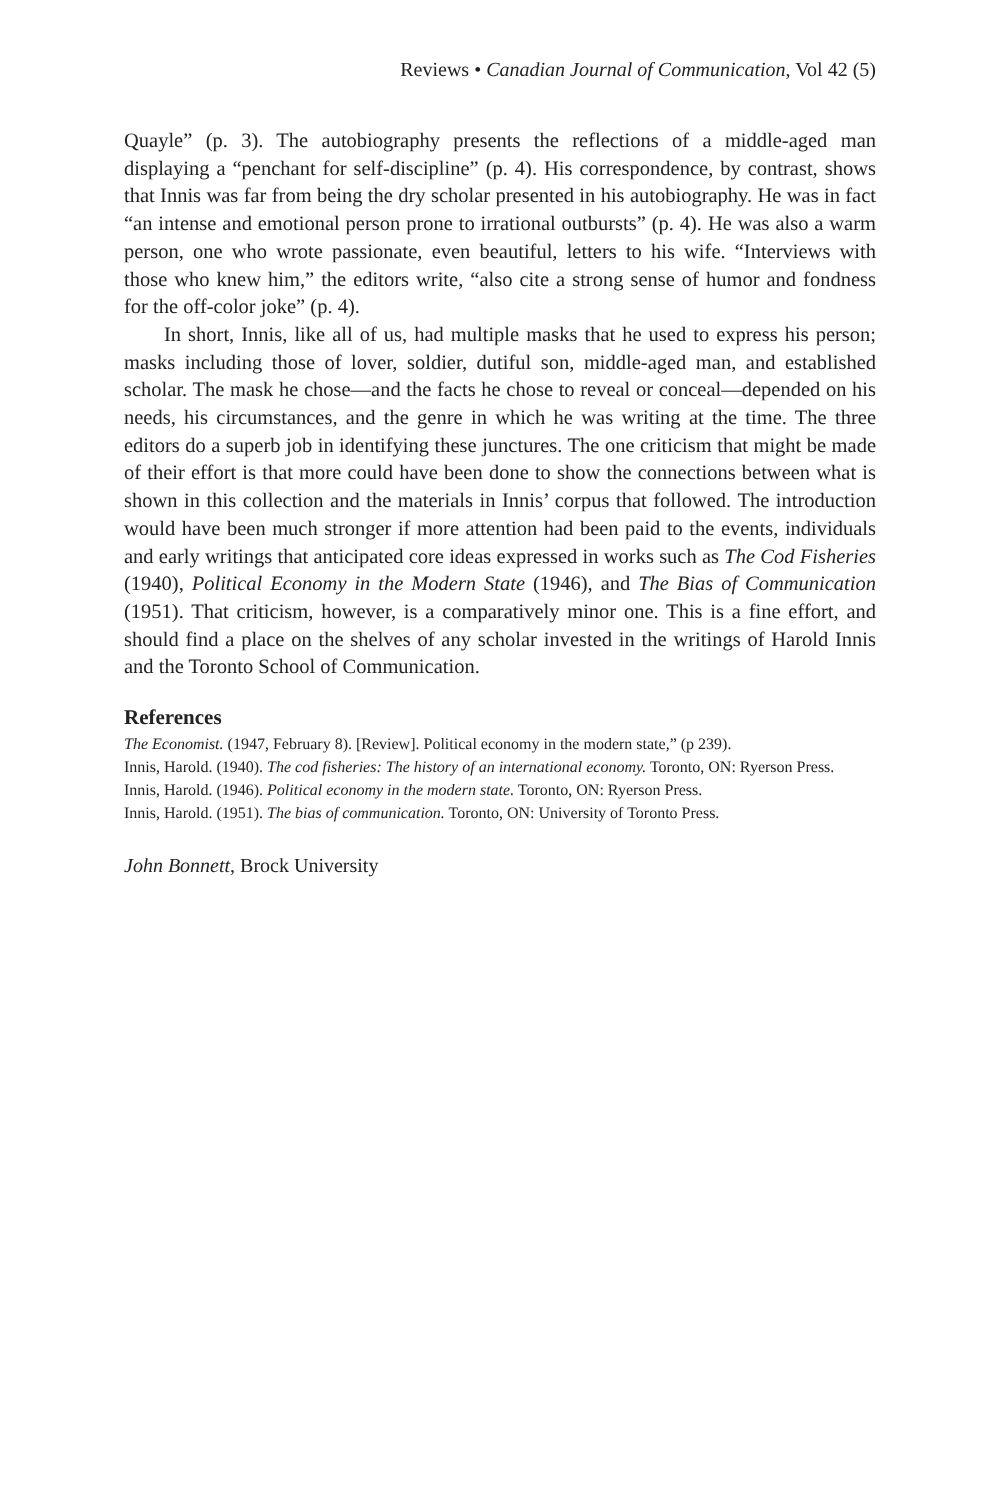Reviews • Canadian Journal of Communication, Vol 42 (5)
Quayle” (p. 3). The autobiography presents the reflections of a middle-aged man displaying a “penchant for self-discipline” (p. 4). His correspondence, by contrast, shows that Innis was far from being the dry scholar presented in his autobiography. He was in fact “an intense and emotional person prone to irrational outbursts” (p. 4). He was also a warm person, one who wrote passionate, even beautiful, letters to his wife. “Interviews with those who knew him,” the editors write, “also cite a strong sense of humor and fondness for the off-color joke” (p. 4).
In short, Innis, like all of us, had multiple masks that he used to express his person; masks including those of lover, soldier, dutiful son, middle-aged man, and established scholar. The mask he chose—and the facts he chose to reveal or conceal—depended on his needs, his circumstances, and the genre in which he was writing at the time. The three editors do a superb job in identifying these junctures. The one criticism that might be made of their effort is that more could have been done to show the connections between what is shown in this collection and the materials in Innis’ corpus that followed. The introduction would have been much stronger if more attention had been paid to the events, individuals and early writings that anticipated core ideas expressed in works such as The Cod Fisheries (1940), Political Economy in the Modern State (1946), and The Bias of Communication (1951). That criticism, however, is a comparatively minor one. This is a fine effort, and should find a place on the shelves of any scholar invested in the writings of Harold Innis and the Toronto School of Communication.
References
The Economist. (1947, February 8). [Review]. Political economy in the modern state,” (p 239).
Innis, Harold. (1940). The cod fisheries: The history of an international economy. Toronto, ON: Ryerson Press.
Innis, Harold. (1946). Political economy in the modern state. Toronto, ON: Ryerson Press.
Innis, Harold. (1951). The bias of communication. Toronto, ON: University of Toronto Press.
John Bonnett, Brock University